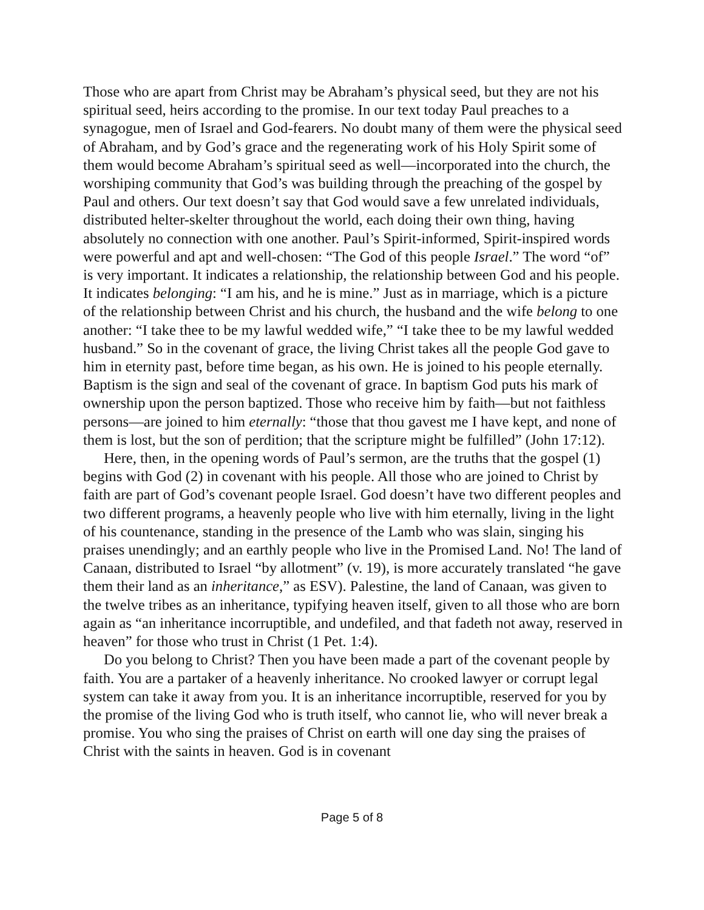Those who are apart from Christ may be Abraham’s physical seed, but they are not his spiritual seed, heirs according to the promise. In our text today Paul preaches to a synagogue, men of Israel and God-fearers. No doubt many of them were the physical seed of Abraham, and by God’s grace and the regenerating work of his Holy Spirit some of them would become Abraham’s spiritual seed as well—incorporated into the church, the worshiping community that God’s was building through the preaching of the gospel by Paul and others. Our text doesn’t say that God would save a few unrelated individuals, distributed helter-skelter throughout the world, each doing their own thing, having absolutely no connection with one another. Paul’s Spirit-informed, Spirit-inspired words were powerful and apt and well-chosen: “The God of this people Israel.” The word “of” is very important. It indicates a relationship, the relationship between God and his people. It indicates belonging: “I am his, and he is mine.” Just as in marriage, which is a picture of the relationship between Christ and his church, the husband and the wife belong to one another: “I take thee to be my lawful wedded wife,” “I take thee to be my lawful wedded husband.” So in the covenant of grace, the living Christ takes all the people God gave to him in eternity past, before time began, as his own. He is joined to his people eternally. Baptism is the sign and seal of the covenant of grace. In baptism God puts his mark of ownership upon the person baptized. Those who receive him by faith—but not faithless persons—are joined to him eternally: “those that thou gavest me I have kept, and none of them is lost, but the son of perdition; that the scripture might be fulfilled” (John 17:12).
Here, then, in the opening words of Paul’s sermon, are the truths that the gospel (1) begins with God (2) in covenant with his people. All those who are joined to Christ by faith are part of God’s covenant people Israel. God doesn’t have two different peoples and two different programs, a heavenly people who live with him eternally, living in the light of his countenance, standing in the presence of the Lamb who was slain, singing his praises unendingly; and an earthly people who live in the Promised Land. No! The land of Canaan, distributed to Israel “by allotment” (v. 19), is more accurately translated “he gave them their land as an inheritance,” as ESV). Palestine, the land of Canaan, was given to the twelve tribes as an inheritance, typifying heaven itself, given to all those who are born again as “an inheritance incorruptible, and undefiled, and that fadeth not away, reserved in heaven” for those who trust in Christ (1 Pet. 1:4).
Do you belong to Christ? Then you have been made a part of the covenant people by faith. You are a partaker of a heavenly inheritance. No crooked lawyer or corrupt legal system can take it away from you. It is an inheritance incorruptible, reserved for you by the promise of the living God who is truth itself, who cannot lie, who will never break a promise. You who sing the praises of Christ on earth will one day sing the praises of Christ with the saints in heaven. God is in covenant
Page 5 of 8